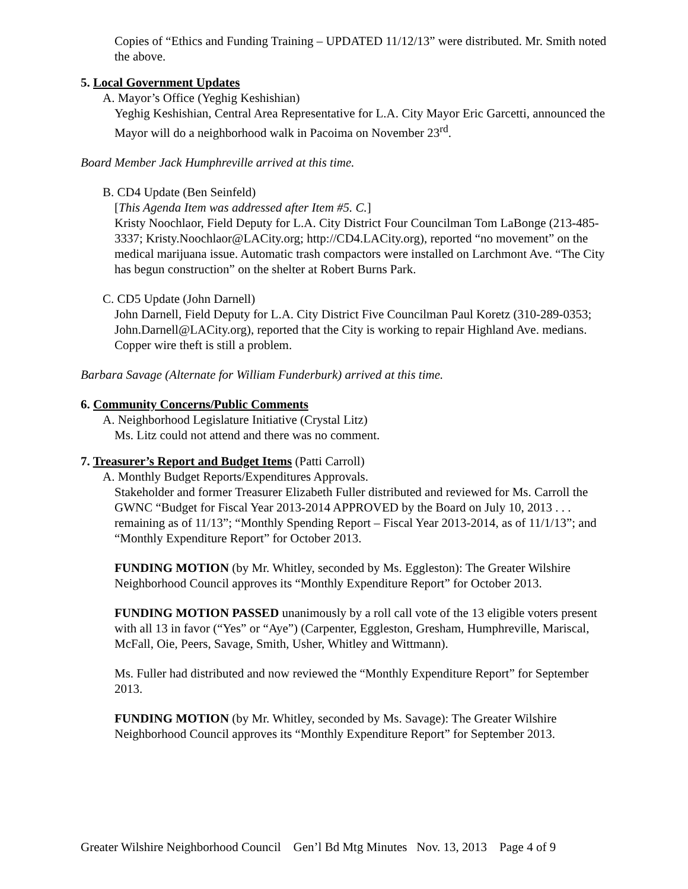Copies of “Ethics and Funding Training – UPDATED 11/12/13” were distributed. Mr. Smith noted the above.
5. Local Government Updates
A. Mayor’s Office (Yeghig Keshishian)
Yeghig Keshishian, Central Area Representative for L.A. City Mayor Eric Garcetti, announced the Mayor will do a neighborhood walk in Pacoima on November 23<sup>rd</sup>.
Board Member Jack Humphreville arrived at this time.
B. CD4 Update (Ben Seinfeld)
[This Agenda Item was addressed after Item #5. C.]
Kristy Noochlaor, Field Deputy for L.A. City District Four Councilman Tom LaBonge (213-485-3337; Kristy.Noochlaor@LACity.org; http://CD4.LACity.org), reported “no movement” on the medical marijuana issue. Automatic trash compactors were installed on Larchmont Ave. “The City has begun construction” on the shelter at Robert Burns Park.
C. CD5 Update (John Darnell)
John Darnell, Field Deputy for L.A. City District Five Councilman Paul Koretz (310-289-0353; John.Darnell@LACity.org), reported that the City is working to repair Highland Ave. medians. Copper wire theft is still a problem.
Barbara Savage (Alternate for William Funderburk) arrived at this time.
6. Community Concerns/Public Comments
A. Neighborhood Legislature Initiative (Crystal Litz)
Ms. Litz could not attend and there was no comment.
7. Treasurer’s Report and Budget Items (Patti Carroll)
A. Monthly Budget Reports/Expenditures Approvals.
Stakeholder and former Treasurer Elizabeth Fuller distributed and reviewed for Ms. Carroll the GWNC “Budget for Fiscal Year 2013-2014 APPROVED by the Board on July 10, 2013 . . . remaining as of 11/13”; “Monthly Spending Report – Fiscal Year 2013-2014, as of 11/1/13”; and “Monthly Expenditure Report” for October 2013.
FUNDING MOTION (by Mr. Whitley, seconded by Ms. Eggleston): The Greater Wilshire Neighborhood Council approves its “Monthly Expenditure Report” for October 2013.
FUNDING MOTION PASSED unanimously by a roll call vote of the 13 eligible voters present with all 13 in favor (“Yes” or “Aye”) (Carpenter, Eggleston, Gresham, Humphreville, Mariscal, McFall, Oie, Peers, Savage, Smith, Usher, Whitley and Wittmann).
Ms. Fuller had distributed and now reviewed the “Monthly Expenditure Report” for September 2013.
FUNDING MOTION (by Mr. Whitley, seconded by Ms. Savage): The Greater Wilshire Neighborhood Council approves its “Monthly Expenditure Report” for September 2013.
Greater Wilshire Neighborhood Council Gen’l Bd Mtg Minutes Nov. 13, 2013 Page 4 of 9